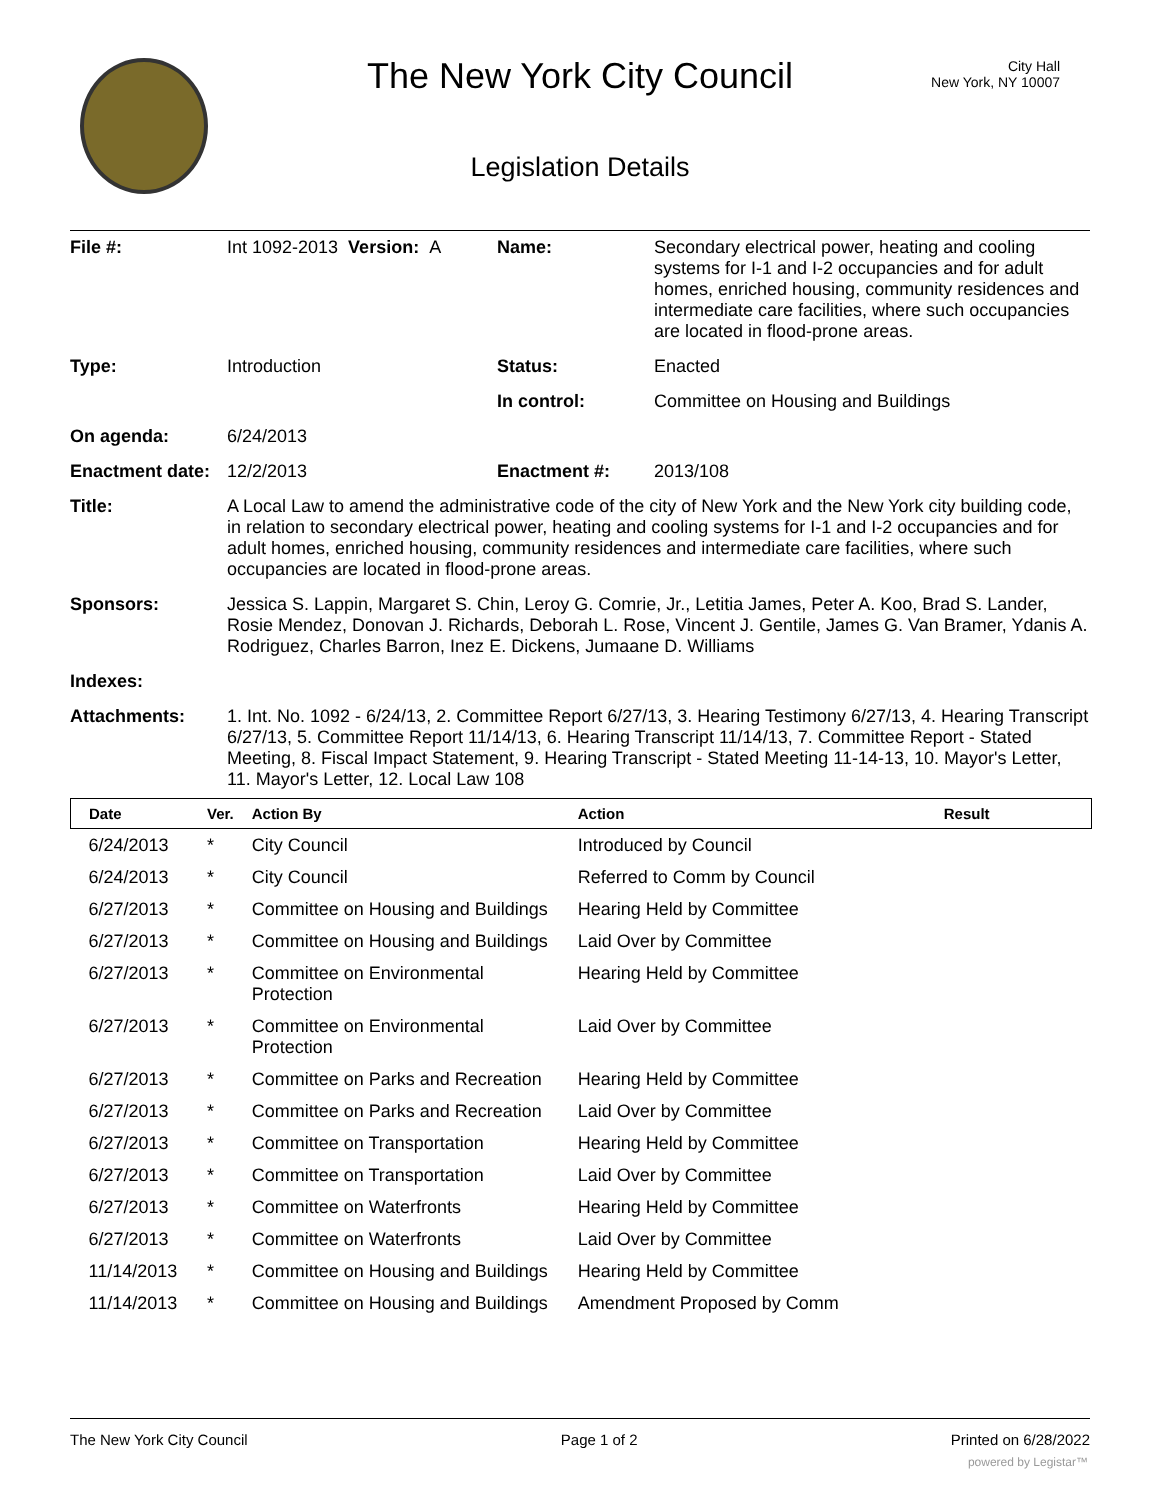The New York City Council
City Hall
New York, NY 10007
Legislation Details
| File #: | Int 1092-2013 Version: A | Name: | Secondary electrical power, heating and cooling systems for I-1 and I-2 occupancies and for adult homes, enriched housing, community residences and intermediate care facilities, where such occupancies are located in flood-prone areas. |
| Type: | Introduction | Status: | Enacted |
| | | In control: | Committee on Housing and Buildings |
| On agenda: | 6/24/2013 | | |
| Enactment date: | 12/2/2013 | Enactment #: | 2013/108 |
| Title: | A Local Law to amend the administrative code of the city of New York and the New York city building code, in relation to secondary electrical power, heating and cooling systems for I-1 and I-2 occupancies and for adult homes, enriched housing, community residences and intermediate care facilities, where such occupancies are located in flood-prone areas. | | |
| Sponsors: | Jessica S. Lappin, Margaret S. Chin, Leroy G. Comrie, Jr., Letitia James, Peter A. Koo, Brad S. Lander, Rosie Mendez, Donovan J. Richards, Deborah L. Rose, Vincent J. Gentile, James G. Van Bramer, Ydanis A. Rodriguez, Charles Barron, Inez E. Dickens, Jumaane D. Williams | | |
| Indexes: | | | |
| Attachments: | 1. Int. No. 1092 - 6/24/13, 2. Committee Report 6/27/13, 3. Hearing Testimony 6/27/13, 4. Hearing Transcript 6/27/13, 5. Committee Report 11/14/13, 6. Hearing Transcript 11/14/13, 7. Committee Report - Stated Meeting, 8. Fiscal Impact Statement, 9. Hearing Transcript - Stated Meeting 11-14-13, 10. Mayor's Letter, 11. Mayor's Letter, 12. Local Law 108 | | |
| Date | Ver. | Action By | Action | Result |
| --- | --- | --- | --- | --- |
| 6/24/2013 | * | City Council | Introduced by Council | |
| 6/24/2013 | * | City Council | Referred to Comm by Council | |
| 6/27/2013 | * | Committee on Housing and Buildings | Hearing Held by Committee | |
| 6/27/2013 | * | Committee on Housing and Buildings | Laid Over by Committee | |
| 6/27/2013 | * | Committee on Environmental Protection | Hearing Held by Committee | |
| 6/27/2013 | * | Committee on Environmental Protection | Laid Over by Committee | |
| 6/27/2013 | * | Committee on Parks and Recreation | Hearing Held by Committee | |
| 6/27/2013 | * | Committee on Parks and Recreation | Laid Over by Committee | |
| 6/27/2013 | * | Committee on Transportation | Hearing Held by Committee | |
| 6/27/2013 | * | Committee on Transportation | Laid Over by Committee | |
| 6/27/2013 | * | Committee on Waterfronts | Hearing Held by Committee | |
| 6/27/2013 | * | Committee on Waterfronts | Laid Over by Committee | |
| 11/14/2013 | * | Committee on Housing and Buildings | Hearing Held by Committee | |
| 11/14/2013 | * | Committee on Housing and Buildings | Amendment Proposed by Comm | |
The New York City Council Page 1 of 2 Printed on 6/28/2022
powered by Legistar™